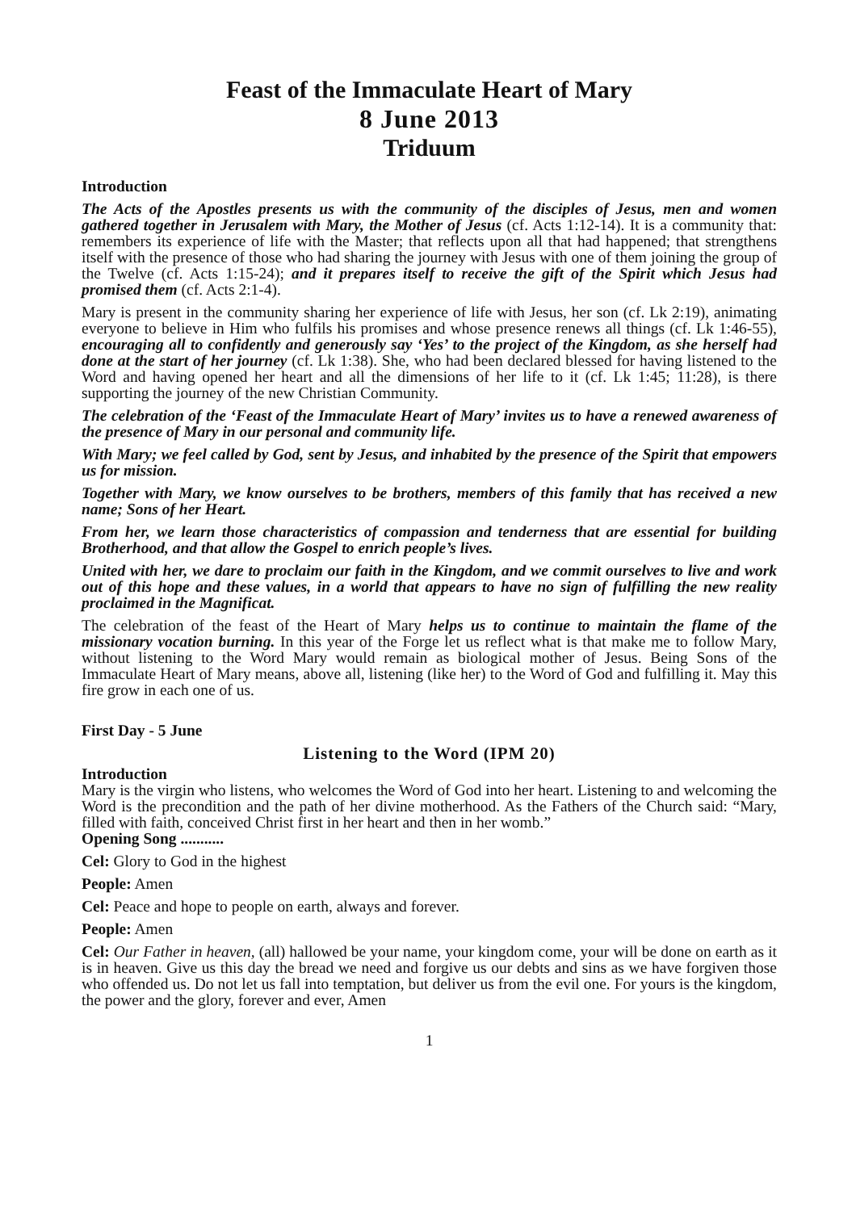Feast of the Immaculate Heart of Mary
8 June 2013
Triduum
Introduction
The Acts of the Apostles presents us with the community of the disciples of Jesus, men and women gathered together in Jerusalem with Mary, the Mother of Jesus (cf. Acts 1:12-14). It is a community that: remembers its experience of life with the Master; that reflects upon all that had happened; that strengthens itself with the presence of those who had sharing the journey with Jesus with one of them joining the group of the Twelve (cf. Acts 1:15-24); and it prepares itself to receive the gift of the Spirit which Jesus had promised them (cf. Acts 2:1-4).
Mary is present in the community sharing her experience of life with Jesus, her son (cf. Lk 2:19), animating everyone to believe in Him who fulfils his promises and whose presence renews all things (cf. Lk 1:46-55), encouraging all to confidently and generously say ‘Yes’ to the project of the Kingdom, as she herself had done at the start of her journey (cf. Lk 1:38). She, who had been declared blessed for having listened to the Word and having opened her heart and all the dimensions of her life to it (cf. Lk 1:45; 11:28), is there supporting the journey of the new Christian Community.
The celebration of the ‘Feast of the Immaculate Heart of Mary’ invites us to have a renewed awareness of the presence of Mary in our personal and community life.
With Mary; we feel called by God, sent by Jesus, and inhabited by the presence of the Spirit that empowers us for mission.
Together with Mary, we know ourselves to be brothers, members of this family that has received a new name; Sons of her Heart.
From her, we learn those characteristics of compassion and tenderness that are essential for building Brotherhood, and that allow the Gospel to enrich people’s lives.
United with her, we dare to proclaim our faith in the Kingdom, and we commit ourselves to live and work out of this hope and these values, in a world that appears to have no sign of fulfilling the new reality proclaimed in the Magnificat.
The celebration of the feast of the Heart of Mary helps us to continue to maintain the flame of the missionary vocation burning. In this year of the Forge let us reflect what is that make me to follow Mary, without listening to the Word Mary would remain as biological mother of Jesus. Being Sons of the Immaculate Heart of Mary means, above all, listening (like her) to the Word of God and fulfilling it. May this fire grow in each one of us.
First Day - 5 June
Listening to the Word (IPM 20)
Introduction
Mary is the virgin who listens, who welcomes the Word of God into her heart. Listening to and welcoming the Word is the precondition and the path of her divine motherhood. As the Fathers of the Church said: “Mary, filled with faith, conceived Christ first in her heart and then in her womb.”
Opening Song ...........
Cel: Glory to God in the highest
People: Amen
Cel: Peace and hope to people on earth, always and forever.
People: Amen
Cel: Our Father in heaven, (all) hallowed be your name, your kingdom come, your will be done on earth as it is in heaven. Give us this day the bread we need and forgive us our debts and sins as we have forgiven those who offended us. Do not let us fall into temptation, but deliver us from the evil one. For yours is the kingdom, the power and the glory, forever and ever, Amen
1